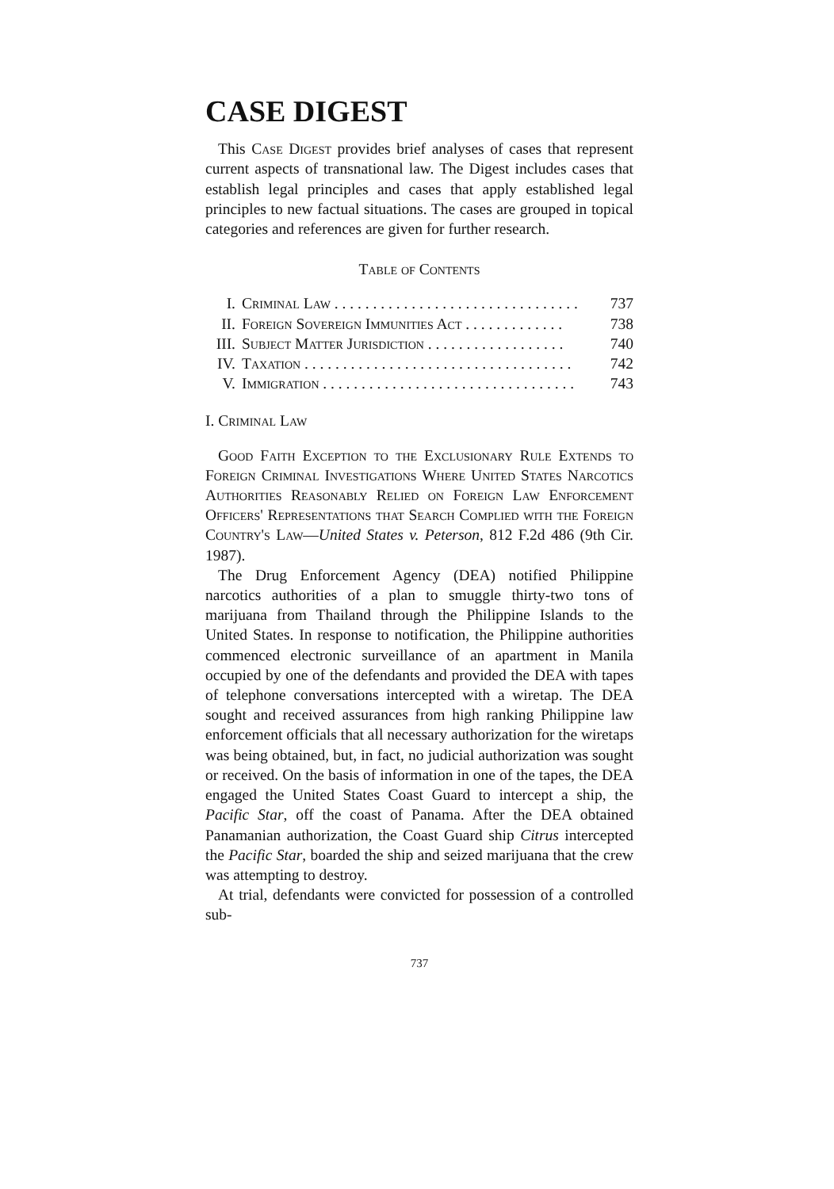CASE DIGEST
This Case Digest provides brief analyses of cases that represent current aspects of transnational law. The Digest includes cases that establish legal principles and cases that apply established legal principles to new factual situations. The cases are grouped in topical categories and references are given for further research.
Table of Contents
| I. | Criminal Law . . . . . . . . . . . . . . . . . . . . . . . . . . . . . . . . | 737 |
| II. | Foreign Sovereign Immunities Act . . . . . . . . . . . . . | 738 |
| III. | Subject Matter Jurisdiction . . . . . . . . . . . . . . . . . . | 740 |
| IV. | Taxation . . . . . . . . . . . . . . . . . . . . . . . . . . . . . . . . . . . | 742 |
| V. | Immigration . . . . . . . . . . . . . . . . . . . . . . . . . . . . . . . . . | 743 |
I. Criminal Law
Good Faith Exception to the Exclusionary Rule Extends to Foreign Criminal Investigations Where United States Narcotics Authorities Reasonably Relied on Foreign Law Enforcement Officers' Representations that Search Complied with the Foreign Country's Law—United States v. Peterson, 812 F.2d 486 (9th Cir. 1987).
The Drug Enforcement Agency (DEA) notified Philippine narcotics authorities of a plan to smuggle thirty-two tons of marijuana from Thailand through the Philippine Islands to the United States. In response to notification, the Philippine authorities commenced electronic surveillance of an apartment in Manila occupied by one of the defendants and provided the DEA with tapes of telephone conversations intercepted with a wiretap. The DEA sought and received assurances from high ranking Philippine law enforcement officials that all necessary authorization for the wiretaps was being obtained, but, in fact, no judicial authorization was sought or received. On the basis of information in one of the tapes, the DEA engaged the United States Coast Guard to intercept a ship, the Pacific Star, off the coast of Panama. After the DEA obtained Panamanian authorization, the Coast Guard ship Citrus intercepted the Pacific Star, boarded the ship and seized marijuana that the crew was attempting to destroy.
At trial, defendants were convicted for possession of a controlled sub-
737